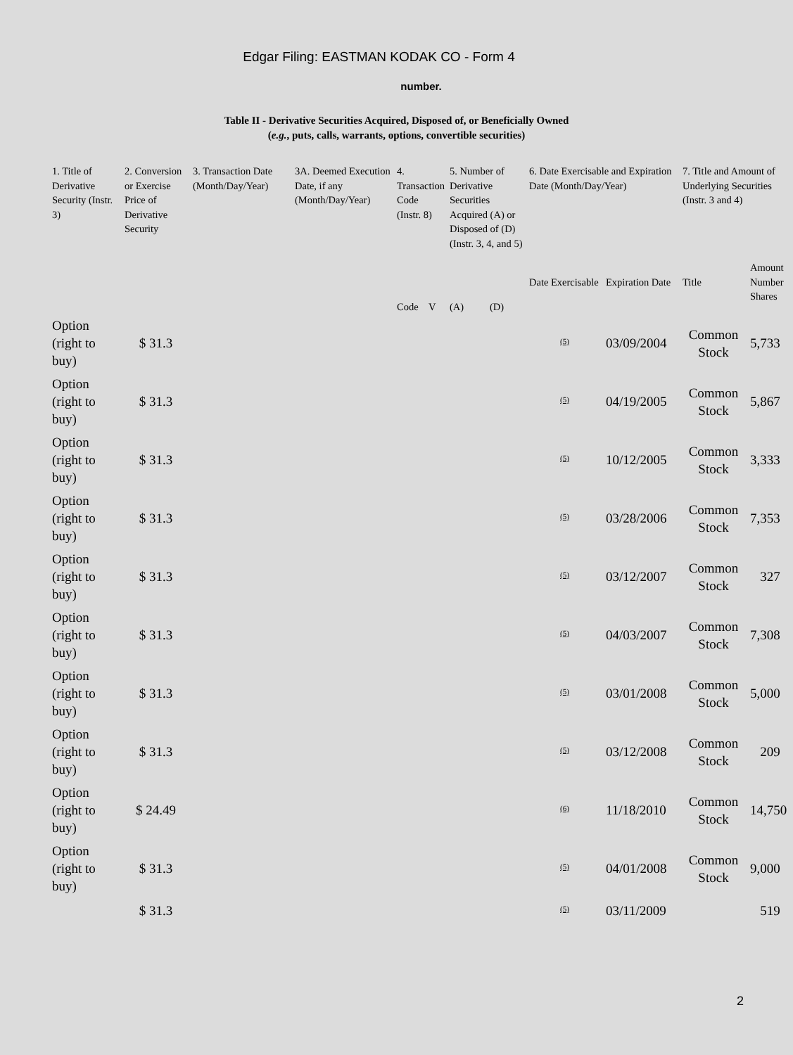Edgar Filing: EASTMAN KODAK CO - Form 4
number.
Table II - Derivative Securities Acquired, Disposed of, or Beneficially Owned
(e.g., puts, calls, warrants, options, convertible securities)
| 1. Title of Derivative Security (Instr. 3) | 2. Conversion or Exercise Price of Derivative Security | 3. Transaction Date (Month/Day/Year) | 3A. Deemed Execution Date, if any (Month/Day/Year) | 4. Transaction Code (Instr. 8) | | 5. Number of Derivative Securities Acquired (A) or Disposed of (D) (Instr. 3, 4, and 5) | | 6. Date Exercisable and Expiration Date (Month/Day/Year) | | 7. Title and Amount of Underlying Securities (Instr. 3 and 4) | |
| --- | --- | --- | --- | --- | --- | --- | --- | --- | --- | --- | --- |
| | | | | Code | V | (A) | (D) | Date Exercisable | Expiration Date | Title | Amount Number Shares |
| Option (right to buy) | $ 31.3 | | | | | | | <sup>(5)</sup> | 03/09/2004 | Common Stock | 5,733 |
| Option (right to buy) | $ 31.3 | | | | | | | <sup>(5)</sup> | 04/19/2005 | Common Stock | 5,867 |
| Option (right to buy) | $ 31.3 | | | | | | | <sup>(5)</sup> | 10/12/2005 | Common Stock | 3,333 |
| Option (right to buy) | $ 31.3 | | | | | | | <sup>(5)</sup> | 03/28/2006 | Common Stock | 7,353 |
| Option (right to buy) | $ 31.3 | | | | | | | <sup>(5)</sup> | 03/12/2007 | Common Stock | 327 |
| Option (right to buy) | $ 31.3 | | | | | | | <sup>(5)</sup> | 04/03/2007 | Common Stock | 7,308 |
| Option (right to buy) | $ 31.3 | | | | | | | <sup>(5)</sup> | 03/01/2008 | Common Stock | 5,000 |
| Option (right to buy) | $ 31.3 | | | | | | | <sup>(5)</sup> | 03/12/2008 | Common Stock | 209 |
| Option (right to buy) | $ 24.49 | | | | | | | <sup>(6)</sup> | 11/18/2010 | Common Stock | 14,750 |
| Option (right to buy) | $ 31.3 | | | | | | | <sup>(5)</sup> | 04/01/2008 | Common Stock | 9,000 |
| | $ 31.3 | | | | | | | <sup>(5)</sup> | 03/11/2009 | | 519 |
2